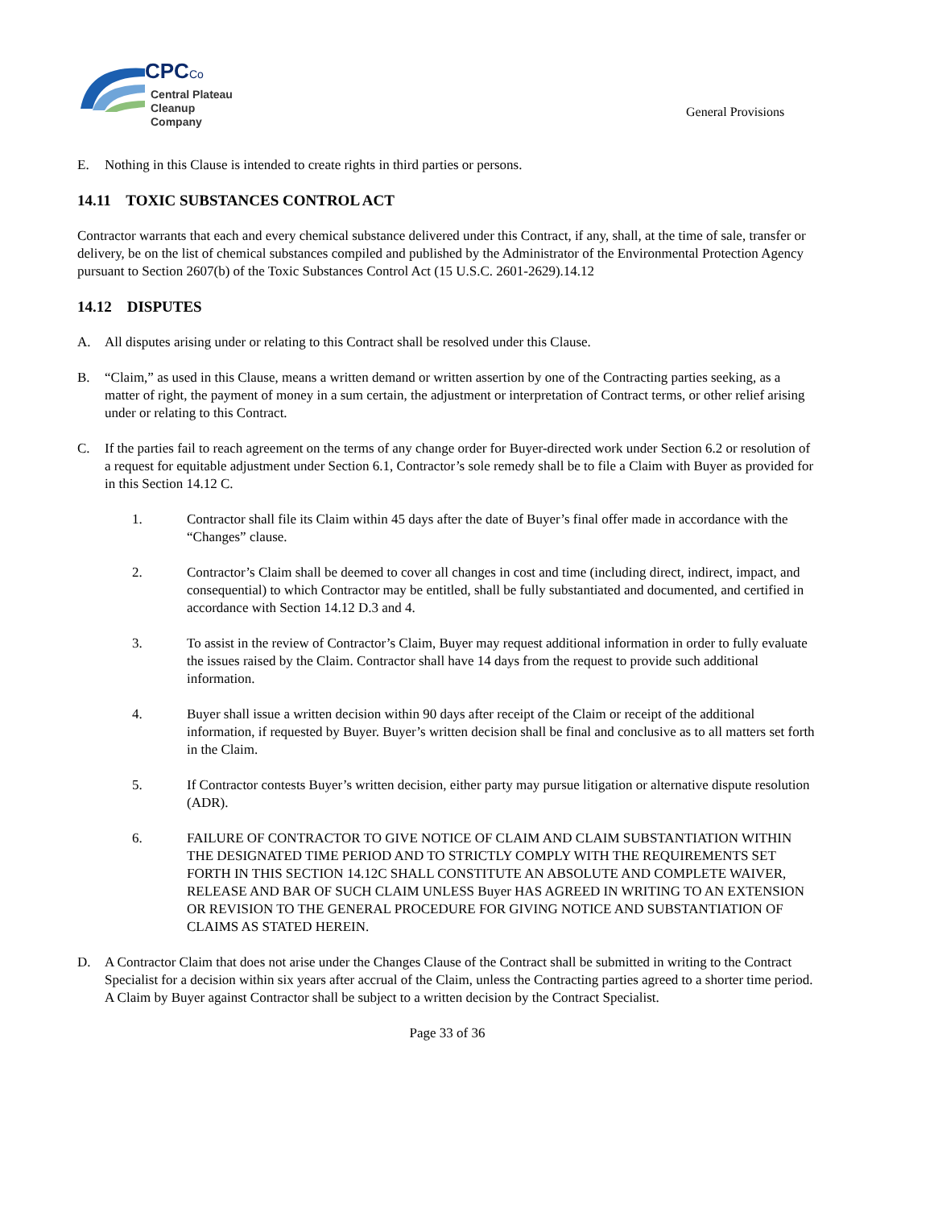CPCCo
Central Plateau
Cleanup Company
General Provisions
E. Nothing in this Clause is intended to create rights in third parties or persons.
14.11 TOXIC SUBSTANCES CONTROL ACT
Contractor warrants that each and every chemical substance delivered under this Contract, if any, shall, at the time of sale, transfer or delivery, be on the list of chemical substances compiled and published by the Administrator of the Environmental Protection Agency pursuant to Section 2607(b) of the Toxic Substances Control Act (15 U.S.C. 2601-2629).14.12
14.12 DISPUTES
A. All disputes arising under or relating to this Contract shall be resolved under this Clause.
B. “Claim,” as used in this Clause, means a written demand or written assertion by one of the Contracting parties seeking, as a matter of right, the payment of money in a sum certain, the adjustment or interpretation of Contract terms, or other relief arising under or relating to this Contract.
C. If the parties fail to reach agreement on the terms of any change order for Buyer-directed work under Section 6.2 or resolution of a request for equitable adjustment under Section 6.1, Contractor’s sole remedy shall be to file a Claim with Buyer as provided for in this Section 14.12 C.
1. Contractor shall file its Claim within 45 days after the date of Buyer’s final offer made in accordance with the “Changes” clause.
2. Contractor’s Claim shall be deemed to cover all changes in cost and time (including direct, indirect, impact, and consequential) to which Contractor may be entitled, shall be fully substantiated and documented, and certified in accordance with Section 14.12 D.3 and 4.
3. To assist in the review of Contractor’s Claim, Buyer may request additional information in order to fully evaluate the issues raised by the Claim. Contractor shall have 14 days from the request to provide such additional information.
4. Buyer shall issue a written decision within 90 days after receipt of the Claim or receipt of the additional information, if requested by Buyer. Buyer’s written decision shall be final and conclusive as to all matters set forth in the Claim.
5. If Contractor contests Buyer’s written decision, either party may pursue litigation or alternative dispute resolution (ADR).
6. FAILURE OF CONTRACTOR TO GIVE NOTICE OF CLAIM AND CLAIM SUBSTANTIATION WITHIN THE DESIGNATED TIME PERIOD AND TO STRICTLY COMPLY WITH THE REQUIREMENTS SET FORTH IN THIS SECTION 14.12C SHALL CONSTITUTE AN ABSOLUTE AND COMPLETE WAIVER, RELEASE AND BAR OF SUCH CLAIM UNLESS Buyer HAS AGREED IN WRITING TO AN EXTENSION OR REVISION TO THE GENERAL PROCEDURE FOR GIVING NOTICE AND SUBSTANTIATION OF CLAIMS AS STATED HEREIN.
D. A Contractor Claim that does not arise under the Changes Clause of the Contract shall be submitted in writing to the Contract Specialist for a decision within six years after accrual of the Claim, unless the Contracting parties agreed to a shorter time period. A Claim by Buyer against Contractor shall be subject to a written decision by the Contract Specialist.
Page 33 of 36